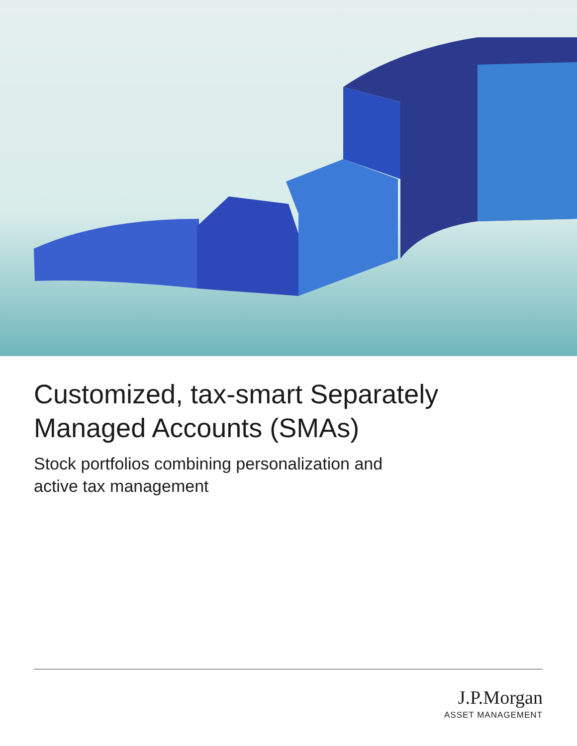Customized, tax-smart Separately Managed Accounts (SMAs)
Stock portfolios combining personalization and
active tax management
J.P.Morgan
ASSET MANAGEMENT